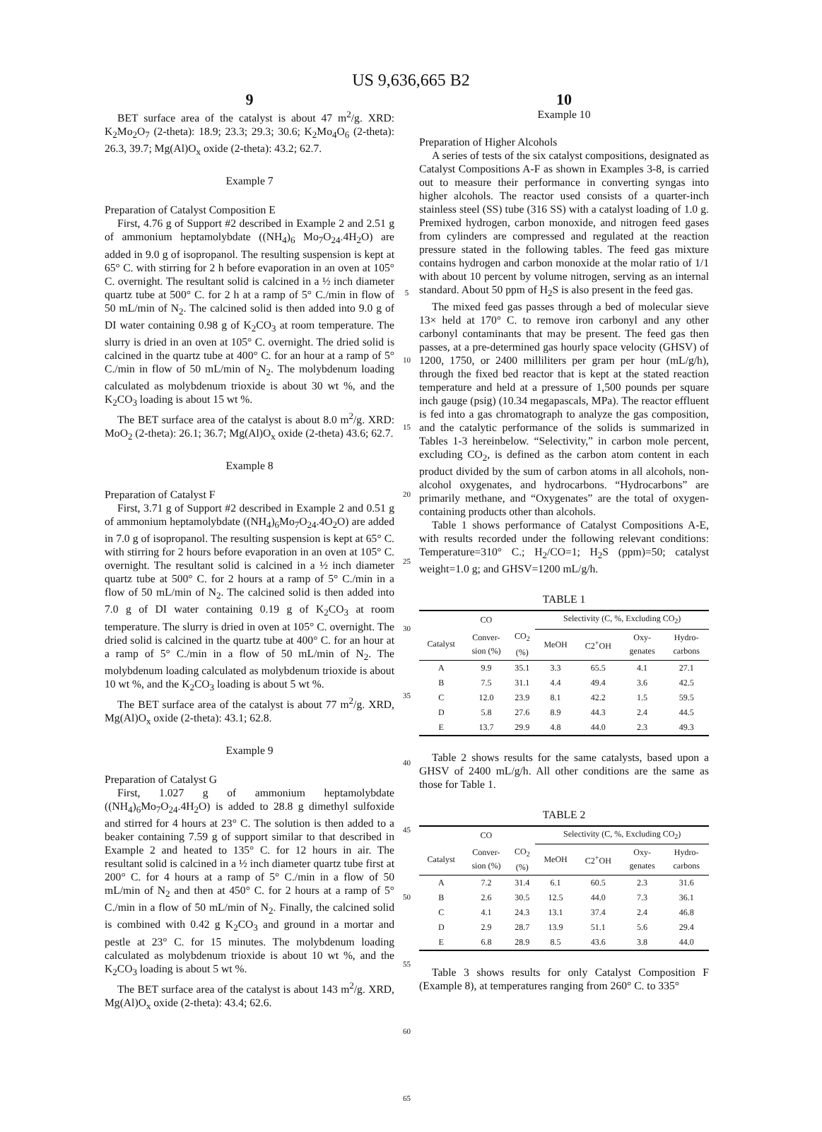US 9,636,665 B2
9
BET surface area of the catalyst is about 47 m<sup>2</sup>/g. XRD: K<sub>2</sub>Mo<sub>2</sub>O<sub>7</sub> (2-theta): 18.9; 23.3; 29.3; 30.6; K<sub>2</sub>Mo<sub>4</sub>O<sub>6</sub> (2-theta): 26.3, 39.7; Mg(Al)O<sub>x</sub> oxide (2-theta): 43.2; 62.7.
Example 7
Preparation of Catalyst Composition E
First, 4.76 g of Support #2 described in Example 2 and 2.51 g of ammonium heptamolybdate ((NH<sub>4</sub>)<sub>6</sub> Mo<sub>7</sub>O<sub>24</sub>.4H<sub>2</sub>O) are added in 9.0 g of isopropanol. The resulting suspension is kept at 65° C. with stirring for 2 h before evaporation in an oven at 105° C. overnight. The resultant solid is calcined in a ½ inch diameter quartz tube at 500° C. for 2 h at a ramp of 5° C./min in flow of 50 mL/min of N<sub>2</sub>. The calcined solid is then added into 9.0 g of DI water containing 0.98 g of K<sub>2</sub>CO<sub>3</sub> at room temperature. The slurry is dried in an oven at 105° C. overnight. The dried solid is calcined in the quartz tube at 400° C. for an hour at a ramp of 5° C./min in flow of 50 mL/min of N<sub>2</sub>. The molybdenum loading calculated as molybdenum trioxide is about 30 wt %, and the K<sub>2</sub>CO<sub>3</sub> loading is about 15 wt %.
The BET surface area of the catalyst is about 8.0 m<sup>2</sup>/g. XRD: MoO<sub>2</sub> (2-theta): 26.1; 36.7; Mg(Al)O<sub>x</sub> oxide (2-theta) 43.6; 62.7.
Example 8
Preparation of Catalyst F
First, 3.71 g of Support #2 described in Example 2 and 0.51 g of ammonium heptamolybdate ((NH<sub>4</sub>)<sub>6</sub>Mo<sub>7</sub>O<sub>24</sub>.4O<sub>2</sub>O) are added in 7.0 g of isopropanol. The resulting suspension is kept at 65° C. with stirring for 2 hours before evaporation in an oven at 105° C. overnight. The resultant solid is calcined in a ½ inch diameter quartz tube at 500° C. for 2 hours at a ramp of 5° C./min in a flow of 50 mL/min of N<sub>2</sub>. The calcined solid is then added into 7.0 g of DI water containing 0.19 g of K<sub>2</sub>CO<sub>3</sub> at room temperature. The slurry is dried in oven at 105° C. overnight. The dried solid is calcined in the quartz tube at 400° C. for an hour at a ramp of 5° C./min in a flow of 50 mL/min of N<sub>2</sub>. The molybdenum loading calculated as molybdenum trioxide is about 10 wt %, and the K<sub>2</sub>CO<sub>3</sub> loading is about 5 wt %.
The BET surface area of the catalyst is about 77 m<sup>2</sup>/g. XRD, Mg(Al)O<sub>x</sub> oxide (2-theta): 43.1; 62.8.
Example 9
Preparation of Catalyst G
First, 1.027 g of ammonium heptamolybdate ((NH<sub>4</sub>)<sub>6</sub>Mo<sub>7</sub>O<sub>24</sub>.4H<sub>2</sub>O) is added to 28.8 g dimethyl sulfoxide and stirred for 4 hours at 23° C. The solution is then added to a beaker containing 7.59 g of support similar to that described in Example 2 and heated to 135° C. for 12 hours in air. The resultant solid is calcined in a ½ inch diameter quartz tube first at 200° C. for 4 hours at a ramp of 5° C./min in a flow of 50 mL/min of N<sub>2</sub> and then at 450° C. for 2 hours at a ramp of 5° C./min in a flow of 50 mL/min of N<sub>2</sub>. Finally, the calcined solid is combined with 0.42 g K<sub>2</sub>CO<sub>3</sub> and ground in a mortar and pestle at 23° C. for 15 minutes. The molybdenum loading calculated as molybdenum trioxide is about 10 wt %, and the K<sub>2</sub>CO<sub>3</sub> loading is about 5 wt %.
The BET surface area of the catalyst is about 143 m<sup>2</sup>/g. XRD, Mg(Al)O<sub>x</sub> oxide (2-theta): 43.4; 62.6.
5
10
15
20
25
30
35
40
45
50
55
60
65
10
Example 10
Preparation of Higher Alcohols
A series of tests of the six catalyst compositions, designated as Catalyst Compositions A-F as shown in Examples 3-8, is carried out to measure their performance in converting syngas into higher alcohols. The reactor used consists of a quarter-inch stainless steel (SS) tube (316 SS) with a catalyst loading of 1.0 g. Premixed hydrogen, carbon monoxide, and nitrogen feed gases from cylinders are compressed and regulated at the reaction pressure stated in the following tables. The feed gas mixture contains hydrogen and carbon monoxide at the molar ratio of 1/1 with about 10 percent by volume nitrogen, serving as an internal standard. About 50 ppm of H<sub>2</sub>S is also present in the feed gas.
The mixed feed gas passes through a bed of molecular sieve 13× held at 170° C. to remove iron carbonyl and any other carbonyl contaminants that may be present. The feed gas then passes, at a pre-determined gas hourly space velocity (GHSV) of 1200, 1750, or 2400 milliliters per gram per hour (mL/g/h), through the fixed bed reactor that is kept at the stated reaction temperature and held at a pressure of 1,500 pounds per square inch gauge (psig) (10.34 megapascals, MPa). The reactor effluent is fed into a gas chromatograph to analyze the gas composition, and the catalytic performance of the solids is summarized in Tables 1-3 hereinbelow. “Selectivity,” in carbon mole percent, excluding CO<sub>2</sub>, is defined as the carbon atom content in each product divided by the sum of carbon atoms in all alcohols, non-alcohol oxygenates, and hydrocarbons. “Hydrocarbons” are primarily methane, and “Oxygenates” are the total of oxygen-containing products other than alcohols.
Table 1 shows performance of Catalyst Compositions A-E, with results recorded under the following relevant conditions: Temperature=310° C.; H<sub>2</sub>/CO=1; H<sub>2</sub>S (ppm)=50; catalyst weight=1.0 g; and GHSV=1200 mL/g/h.
TABLE 1
| | CO | | Selectivity (C, %, Excluding CO<sub>2</sub>) | | | |
| --- | --- | --- | --- | --- | --- | --- |
| Catalyst | Conver- sion (%) | CO<sub>2</sub> (%) | MeOH | C2<sup>+</sup>OH | Oxy- genates | Hydro- carbons |
| A | 9.9 | 35.1 | 3.3 | 65.5 | 4.1 | 27.1 |
| B | 7.5 | 31.1 | 4.4 | 49.4 | 3.6 | 42.5 |
| C | 12.0 | 23.9 | 8.1 | 42.2 | 1.5 | 59.5 |
| D | 5.8 | 27.6 | 8.9 | 44.3 | 2.4 | 44.5 |
| E | 13.7 | 29.9 | 4.8 | 44.0 | 2.3 | 49.3 |
Table 2 shows results for the same catalysts, based upon a GHSV of 2400 mL/g/h. All other conditions are the same as those for Table 1.
TABLE 2
| | CO | | Selectivity (C, %, Excluding CO<sub>2</sub>) | | | |
| --- | --- | --- | --- | --- | --- | --- |
| Catalyst | Conver- sion (%) | CO<sub>2</sub> (%) | MeOH | C2<sup>+</sup>OH | Oxy- genates | Hydro- carbons |
| A | 7.2 | 31.4 | 6.1 | 60.5 | 2.3 | 31.6 |
| B | 2.6 | 30.5 | 12.5 | 44.0 | 7.3 | 36.1 |
| C | 4.1 | 24.3 | 13.1 | 37.4 | 2.4 | 46.8 |
| D | 2.9 | 28.7 | 13.9 | 51.1 | 5.6 | 29.4 |
| E | 6.8 | 28.9 | 8.5 | 43.6 | 3.8 | 44.0 |
Table 3 shows results for only Catalyst Composition F (Example 8), at temperatures ranging from 260° C. to 335°